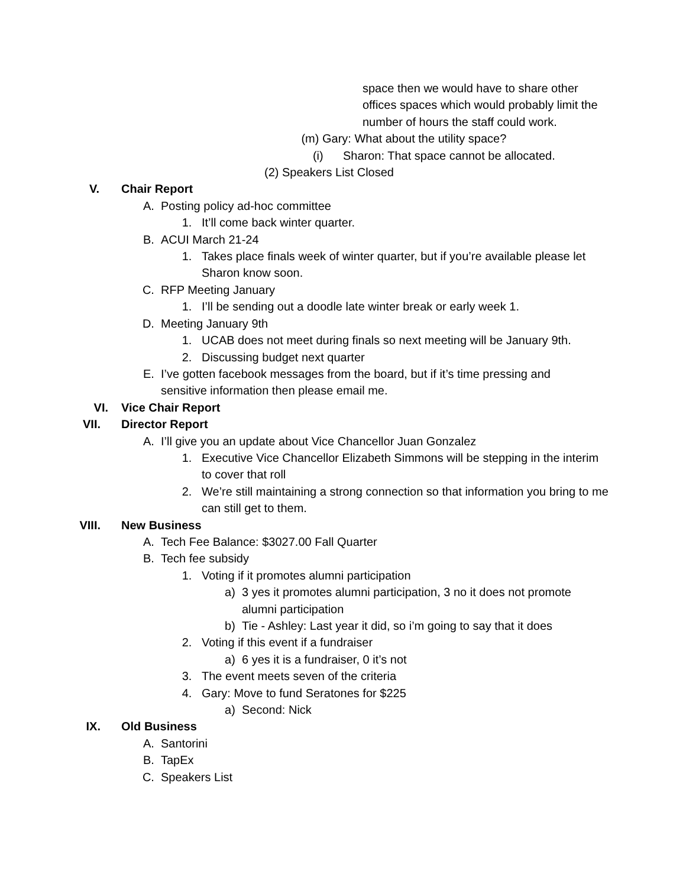space then we would have to share other offices spaces which would probably limit the number of hours the staff could work.
(m) Gary: What about the utility space?
(i) Sharon: That space cannot be allocated.
(2) Speakers List Closed
V. Chair Report
A. Posting policy ad-hoc committee
1. It’ll come back winter quarter.
B. ACUI March 21-24
1. Takes place finals week of winter quarter, but if you’re available please let Sharon know soon.
C. RFP Meeting January
1. I’ll be sending out a doodle late winter break or early week 1.
D. Meeting January 9th
1. UCAB does not meet during finals so next meeting will be January 9th.
2. Discussing budget next quarter
E. I’ve gotten facebook messages from the board, but if it’s time pressing and sensitive information then please email me.
VI. Vice Chair Report
VII. Director Report
A. I’ll give you an update about Vice Chancellor Juan Gonzalez
1. Executive Vice Chancellor Elizabeth Simmons will be stepping in the interim to cover that roll
2. We’re still maintaining a strong connection so that information you bring to me can still get to them.
VIII. New Business
A. Tech Fee Balance: $3027.00 Fall Quarter
B. Tech fee subsidy
1. Voting if it promotes alumni participation
a) 3 yes it promotes alumni participation, 3 no it does not promote alumni participation
b) Tie - Ashley: Last year it did, so i’m going to say that it does
2. Voting if this event if a fundraiser
a) 6 yes it is a fundraiser, 0 it’s not
3. The event meets seven of the criteria
4. Gary: Move to fund Seratones for $225
a) Second: Nick
IX. Old Business
A. Santorini
B. TapEx
C. Speakers List